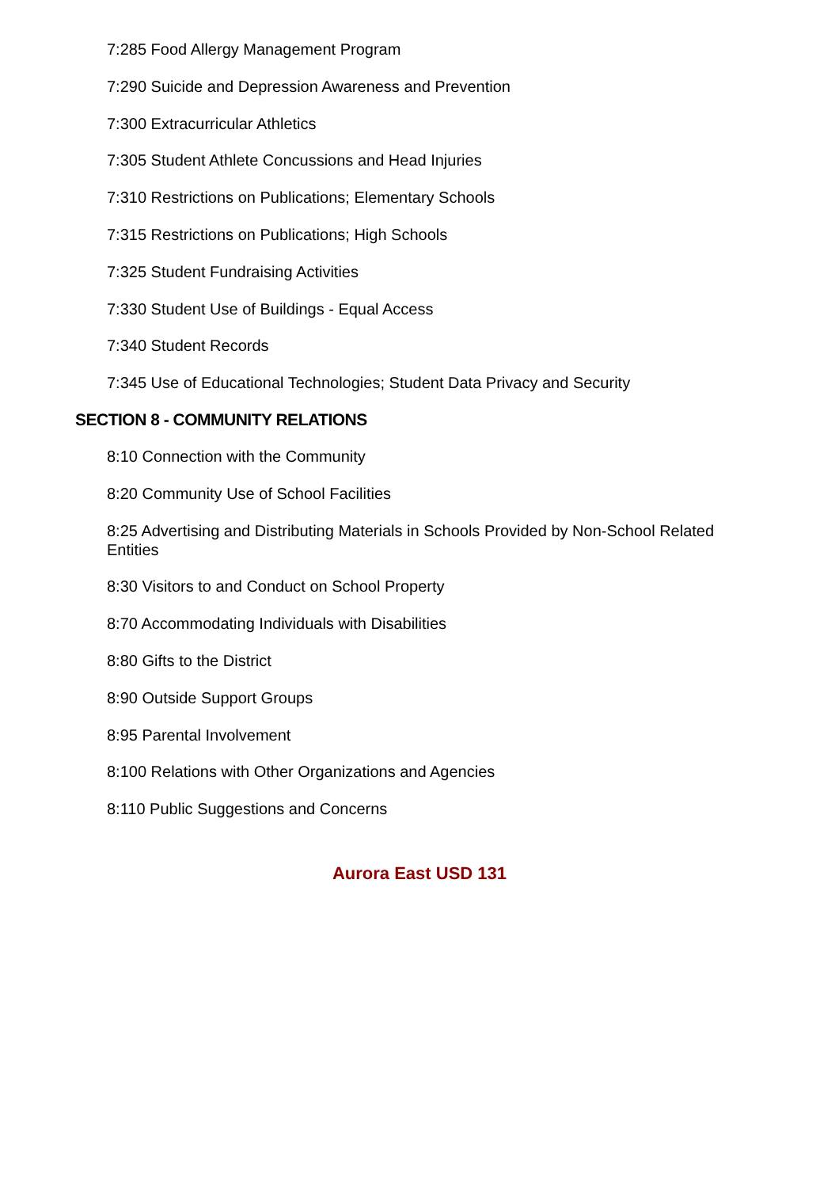7:285 Food Allergy Management Program
7:290 Suicide and Depression Awareness and Prevention
7:300 Extracurricular Athletics
7:305 Student Athlete Concussions and Head Injuries
7:310 Restrictions on Publications; Elementary Schools
7:315 Restrictions on Publications; High Schools
7:325 Student Fundraising Activities
7:330 Student Use of Buildings - Equal Access
7:340 Student Records
7:345 Use of Educational Technologies; Student Data Privacy and Security
SECTION 8 - COMMUNITY RELATIONS
8:10 Connection with the Community
8:20 Community Use of School Facilities
8:25 Advertising and Distributing Materials in Schools Provided by Non-School Related Entities
8:30 Visitors to and Conduct on School Property
8:70 Accommodating Individuals with Disabilities
8:80 Gifts to the District
8:90 Outside Support Groups
8:95 Parental Involvement
8:100 Relations with Other Organizations and Agencies
8:110 Public Suggestions and Concerns
Aurora East USD 131